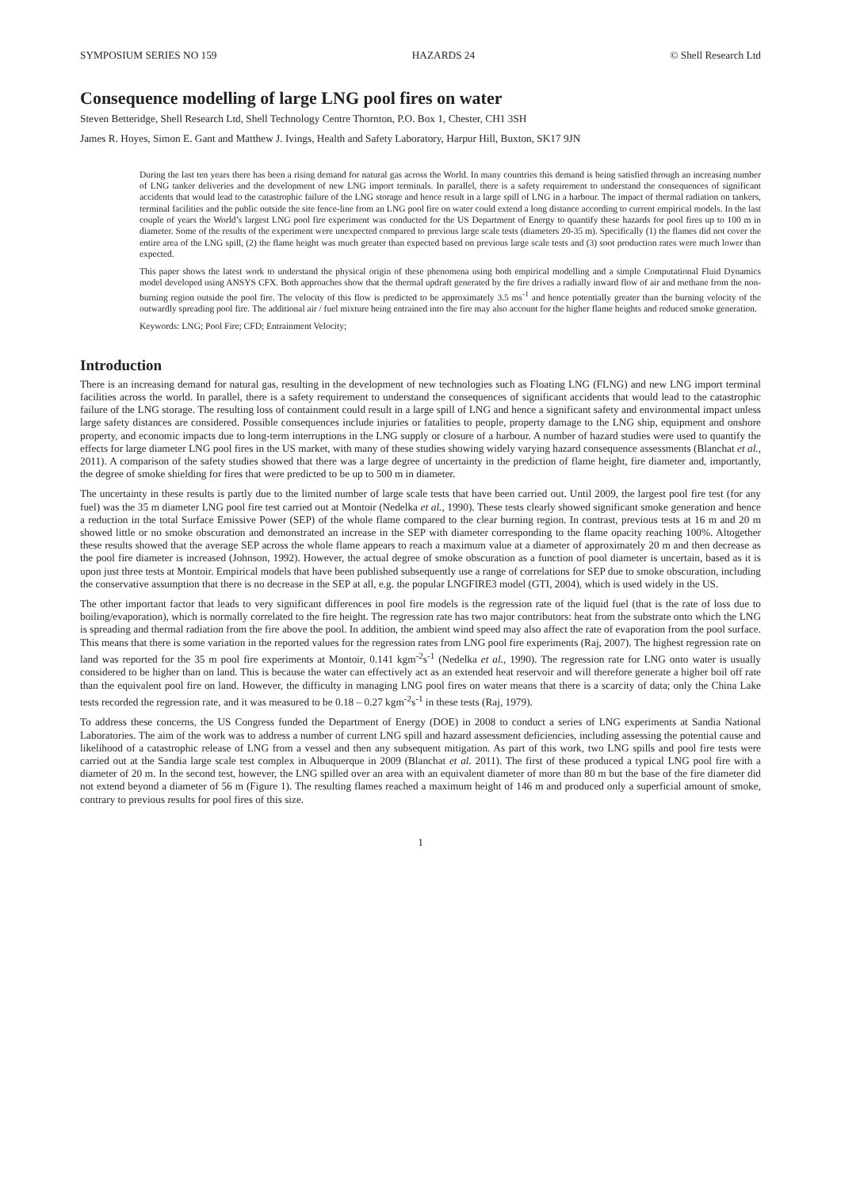SYMPOSIUM SERIES NO 159 HAZARDS 24 © Shell Research Ltd
Consequence modelling of large LNG pool fires on water
Steven Betteridge, Shell Research Ltd, Shell Technology Centre Thornton, P.O. Box 1, Chester, CH1 3SH
James R. Hoyes, Simon E. Gant and Matthew J. Ivings, Health and Safety Laboratory, Harpur Hill, Buxton, SK17 9JN
During the last ten years there has been a rising demand for natural gas across the World. In many countries this demand is being satisfied through an increasing number of LNG tanker deliveries and the development of new LNG import terminals. In parallel, there is a safety requirement to understand the consequences of significant accidents that would lead to the catastrophic failure of the LNG storage and hence result in a large spill of LNG in a harbour. The impact of thermal radiation on tankers, terminal facilities and the public outside the site fence-line from an LNG pool fire on water could extend a long distance according to current empirical models. In the last couple of years the World’s largest LNG pool fire experiment was conducted for the US Department of Energy to quantify these hazards for pool fires up to 100 m in diameter. Some of the results of the experiment were unexpected compared to previous large scale tests (diameters 20-35 m). Specifically (1) the flames did not cover the entire area of the LNG spill, (2) the flame height was much greater than expected based on previous large scale tests and (3) soot production rates were much lower than expected.
This paper shows the latest work to understand the physical origin of these phenomena using both empirical modelling and a simple Computational Fluid Dynamics model developed using ANSYS CFX. Both approaches show that the thermal updraft generated by the fire drives a radially inward flow of air and methane from the non-burning region outside the pool fire. The velocity of this flow is predicted to be approximately 3.5 ms<sup>-1</sup> and hence potentially greater than the burning velocity of the outwardly spreading pool fire. The additional air / fuel mixture being entrained into the fire may also account for the higher flame heights and reduced smoke generation.
Keywords: LNG; Pool Fire; CFD; Entrainment Velocity;
Introduction
There is an increasing demand for natural gas, resulting in the development of new technologies such as Floating LNG (FLNG) and new LNG import terminal facilities across the world. In parallel, there is a safety requirement to understand the consequences of significant accidents that would lead to the catastrophic failure of the LNG storage. The resulting loss of containment could result in a large spill of LNG and hence a significant safety and environmental impact unless large safety distances are considered. Possible consequences include injuries or fatalities to people, property damage to the LNG ship, equipment and onshore property, and economic impacts due to long-term interruptions in the LNG supply or closure of a harbour. A number of hazard studies were used to quantify the effects for large diameter LNG pool fires in the US market, with many of these studies showing widely varying hazard consequence assessments (Blanchat et al., 2011). A comparison of the safety studies showed that there was a large degree of uncertainty in the prediction of flame height, fire diameter and, importantly, the degree of smoke shielding for fires that were predicted to be up to 500 m in diameter.
The uncertainty in these results is partly due to the limited number of large scale tests that have been carried out. Until 2009, the largest pool fire test (for any fuel) was the 35 m diameter LNG pool fire test carried out at Montoir (Nedelka et al., 1990). These tests clearly showed significant smoke generation and hence a reduction in the total Surface Emissive Power (SEP) of the whole flame compared to the clear burning region. In contrast, previous tests at 16 m and 20 m showed little or no smoke obscuration and demonstrated an increase in the SEP with diameter corresponding to the flame opacity reaching 100%. Altogether these results showed that the average SEP across the whole flame appears to reach a maximum value at a diameter of approximately 20 m and then decrease as the pool fire diameter is increased (Johnson, 1992). However, the actual degree of smoke obscuration as a function of pool diameter is uncertain, based as it is upon just three tests at Montoir. Empirical models that have been published subsequently use a range of correlations for SEP due to smoke obscuration, including the conservative assumption that there is no decrease in the SEP at all, e.g. the popular LNGFIRE3 model (GTI, 2004), which is used widely in the US.
The other important factor that leads to very significant differences in pool fire models is the regression rate of the liquid fuel (that is the rate of loss due to boiling/evaporation), which is normally correlated to the fire height. The regression rate has two major contributors: heat from the substrate onto which the LNG is spreading and thermal radiation from the fire above the pool. In addition, the ambient wind speed may also affect the rate of evaporation from the pool surface. This means that there is some variation in the reported values for the regression rates from LNG pool fire experiments (Raj, 2007). The highest regression rate on land was reported for the 35 m pool fire experiments at Montoir, 0.141 kgm<sup>-2</sup>s<sup>-1</sup> (Nedelka et al., 1990). The regression rate for LNG onto water is usually considered to be higher than on land. This is because the water can effectively act as an extended heat reservoir and will therefore generate a higher boil off rate than the equivalent pool fire on land. However, the difficulty in managing LNG pool fires on water means that there is a scarcity of data; only the China Lake tests recorded the regression rate, and it was measured to be 0.18 – 0.27 kgm<sup>-2</sup>s<sup>-1</sup> in these tests (Raj, 1979).
To address these concerns, the US Congress funded the Department of Energy (DOE) in 2008 to conduct a series of LNG experiments at Sandia National Laboratories. The aim of the work was to address a number of current LNG spill and hazard assessment deficiencies, including assessing the potential cause and likelihood of a catastrophic release of LNG from a vessel and then any subsequent mitigation. As part of this work, two LNG spills and pool fire tests were carried out at the Sandia large scale test complex in Albuquerque in 2009 (Blanchat et al. 2011). The first of these produced a typical LNG pool fire with a diameter of 20 m. In the second test, however, the LNG spilled over an area with an equivalent diameter of more than 80 m but the base of the fire diameter did not extend beyond a diameter of 56 m (Figure 1). The resulting flames reached a maximum height of 146 m and produced only a superficial amount of smoke, contrary to previous results for pool fires of this size.
1